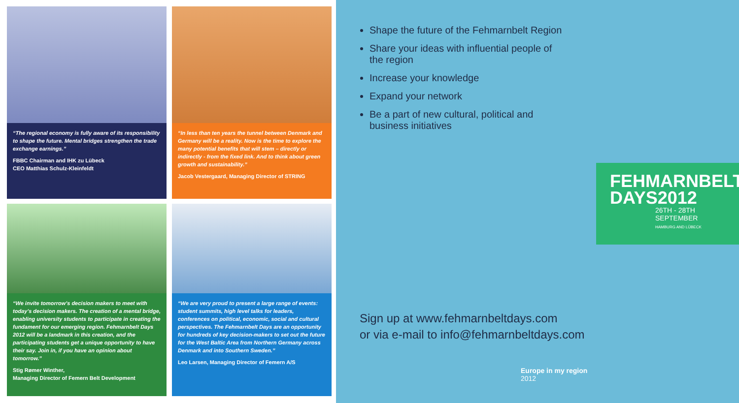“The regional economy is fully aware of its responsibility to shape the future. Mental bridges strengthen the trade exchange earnings.”
FBBC Chairman and IHK zu Lübeck
CEO Matthias Schulz-Kleinfeldt
“In less than ten years the tunnel between Denmark and Germany will be a reality. Now is the time to explore the many potential benefits that will stem – directly or indirectly - from the fixed link. And to think about green growth and sustainability.”
Jacob Vestergaard, Managing Director of STRING
“We invite tomorrow’s decision makers to meet with today’s decision makers. The creation of a mental bridge, enabling university students to participate in creating the fundament for our emerging region. Fehmarnbelt Days 2012 will be a landmark in this creation, and the participating students get a unique opportunity to have their say. Join in, if you have an opinion about tomorrow.”
Stig Rømer Winther,
Managing Director of Femern Belt Development
“We are very proud to present a large range of events: student summits, high level talks for leaders, conferences on political, economic, social and cultural perspectives. The Fehmarnbelt Days are an opportunity for hundreds of key decision-makers to set out the future for the West Baltic Area from Northern Germany across Denmark and into Southern Sweden.”
Leo Larsen, Managing Director of Femern A/S
Shape the future of the Fehmarnbelt Region
Share your ideas with influential people of the region
Increase your knowledge
Expand your network
Be a part of new cultural, political and business initiatives
FEHMARNBELT
DAYS2012
26TH - 28TH
SEPTEMBER
HAMBURG AND LÜBECK
Sign up at www.fehmarnbeltdays.com
or via e-mail to info@fehmarnbeltdays.com
Europe in my region
2012